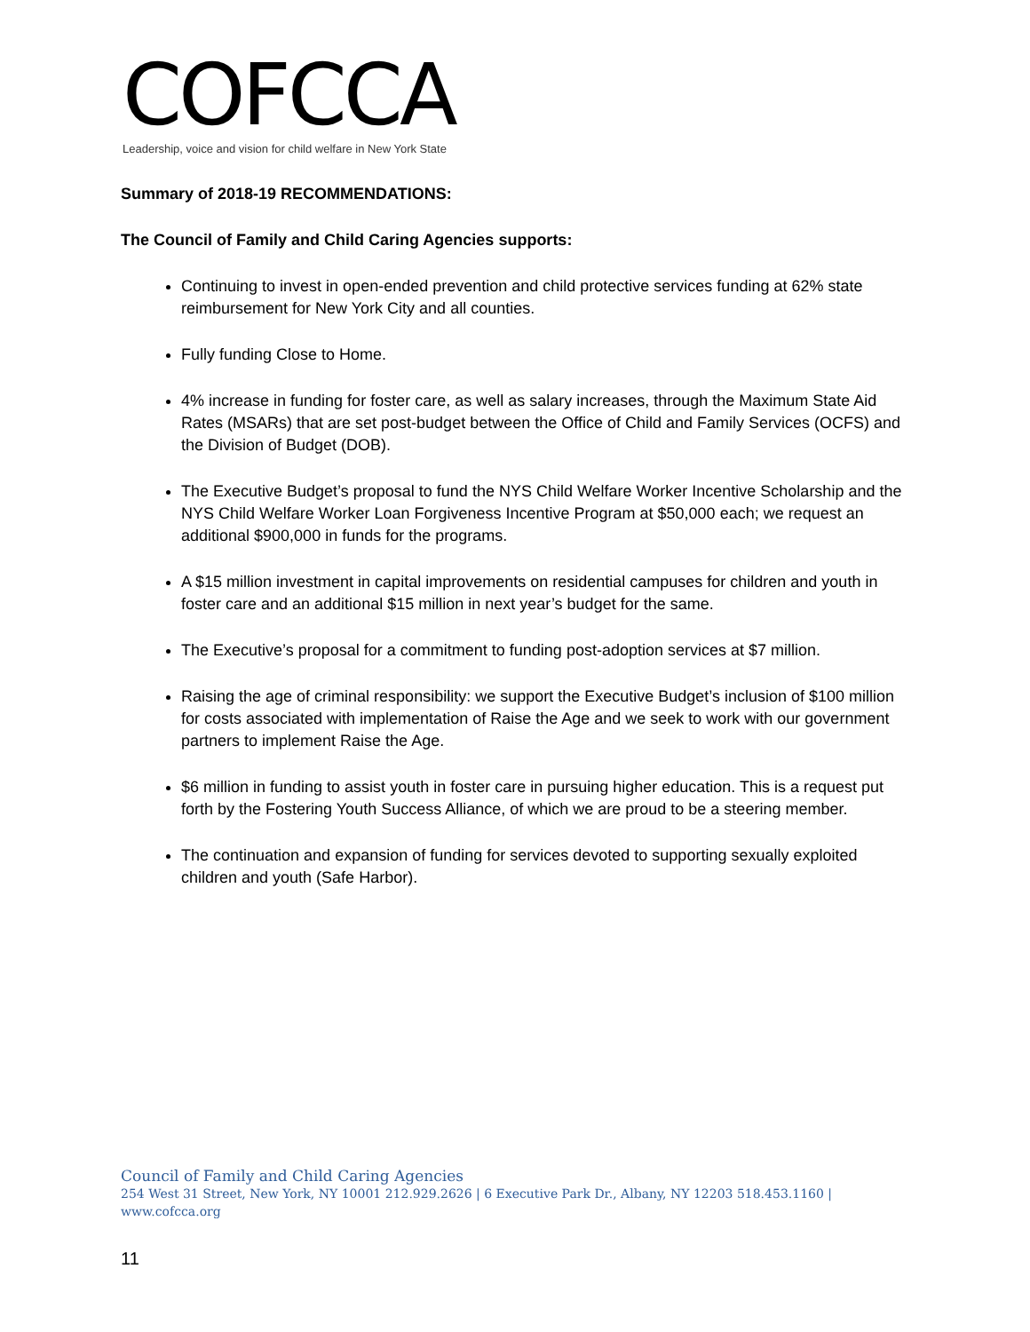COFCCA
Leadership, voice and vision for child welfare in New York State
Summary of 2018-19 RECOMMENDATIONS:
The Council of Family and Child Caring Agencies supports:
Continuing to invest in open-ended prevention and child protective services funding at 62% state reimbursement for New York City and all counties.
Fully funding Close to Home.
4% increase in funding for foster care, as well as salary increases, through the Maximum State Aid Rates (MSARs) that are set post-budget between the Office of Child and Family Services (OCFS) and the Division of Budget (DOB).
The Executive Budget’s proposal to fund the NYS Child Welfare Worker Incentive Scholarship and the NYS Child Welfare Worker Loan Forgiveness Incentive Program at $50,000 each; we request an additional $900,000 in funds for the programs.
A $15 million investment in capital improvements on residential campuses for children and youth in foster care and an additional $15 million in next year’s budget for the same.
The Executive’s proposal for a commitment to funding post-adoption services at $7 million.
Raising the age of criminal responsibility: we support the Executive Budget’s inclusion of $100 million for costs associated with implementation of Raise the Age and we seek to work with our government partners to implement Raise the Age.
$6 million in funding to assist youth in foster care in pursuing higher education. This is a request put forth by the Fostering Youth Success Alliance, of which we are proud to be a steering member.
The continuation and expansion of funding for services devoted to supporting sexually exploited children and youth (Safe Harbor).
Council of Family and Child Caring Agencies
254 West 31 Street, New York, NY 10001 212.929.2626 | 6 Executive Park Dr., Albany, NY 12203 518.453.1160 |
www.cofcca.org
11